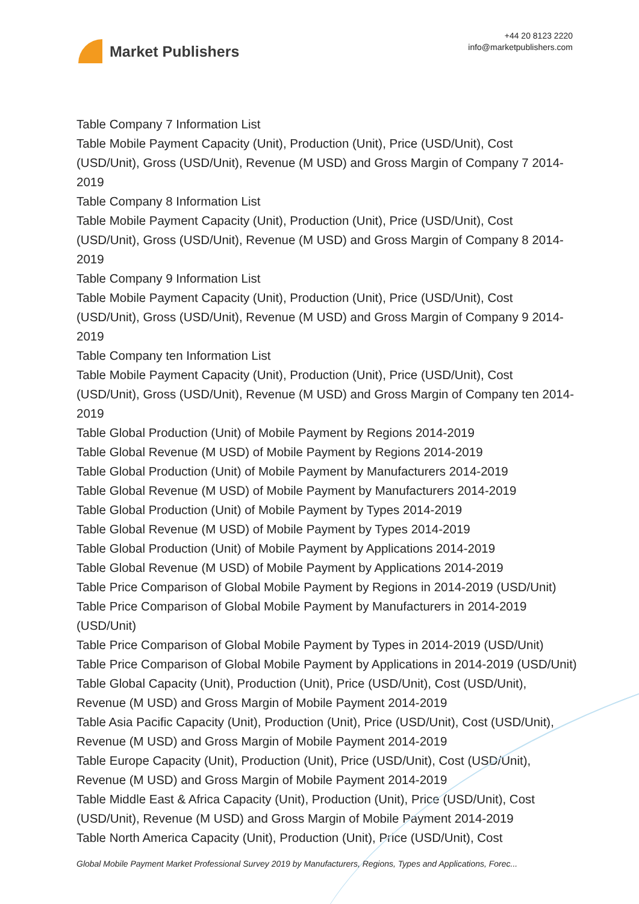Market Publishers
+44 20 8123 2220
info@marketpublishers.com
Table Company 7 Information List
Table Mobile Payment Capacity (Unit), Production (Unit), Price (USD/Unit), Cost (USD/Unit), Gross (USD/Unit), Revenue (M USD) and Gross Margin of Company 7 2014-2019
Table Company 8 Information List
Table Mobile Payment Capacity (Unit), Production (Unit), Price (USD/Unit), Cost (USD/Unit), Gross (USD/Unit), Revenue (M USD) and Gross Margin of Company 8 2014-2019
Table Company 9 Information List
Table Mobile Payment Capacity (Unit), Production (Unit), Price (USD/Unit), Cost (USD/Unit), Gross (USD/Unit), Revenue (M USD) and Gross Margin of Company 9 2014-2019
Table Company ten Information List
Table Mobile Payment Capacity (Unit), Production (Unit), Price (USD/Unit), Cost (USD/Unit), Gross (USD/Unit), Revenue (M USD) and Gross Margin of Company ten 2014-2019
Table Global Production (Unit) of Mobile Payment by Regions 2014-2019
Table Global Revenue (M USD) of Mobile Payment by Regions 2014-2019
Table Global Production (Unit) of Mobile Payment by Manufacturers 2014-2019
Table Global Revenue (M USD) of Mobile Payment by Manufacturers 2014-2019
Table Global Production (Unit) of Mobile Payment by Types 2014-2019
Table Global Revenue (M USD) of Mobile Payment by Types 2014-2019
Table Global Production (Unit) of Mobile Payment by Applications 2014-2019
Table Global Revenue (M USD) of Mobile Payment by Applications 2014-2019
Table Price Comparison of Global Mobile Payment by Regions in 2014-2019 (USD/Unit)
Table Price Comparison of Global Mobile Payment by Manufacturers in 2014-2019 (USD/Unit)
Table Price Comparison of Global Mobile Payment by Types in 2014-2019 (USD/Unit)
Table Price Comparison of Global Mobile Payment by Applications in 2014-2019 (USD/Unit)
Table Global Capacity (Unit), Production (Unit), Price (USD/Unit), Cost (USD/Unit), Revenue (M USD) and Gross Margin of Mobile Payment 2014-2019
Table Asia Pacific Capacity (Unit), Production (Unit), Price (USD/Unit), Cost (USD/Unit), Revenue (M USD) and Gross Margin of Mobile Payment 2014-2019
Table Europe Capacity (Unit), Production (Unit), Price (USD/Unit), Cost (USD/Unit), Revenue (M USD) and Gross Margin of Mobile Payment 2014-2019
Table Middle East & Africa Capacity (Unit), Production (Unit), Price (USD/Unit), Cost (USD/Unit), Revenue (M USD) and Gross Margin of Mobile Payment 2014-2019
Table North America Capacity (Unit), Production (Unit), Price (USD/Unit), Cost
Global Mobile Payment Market Professional Survey 2019 by Manufacturers, Regions, Types and Applications, Forec...